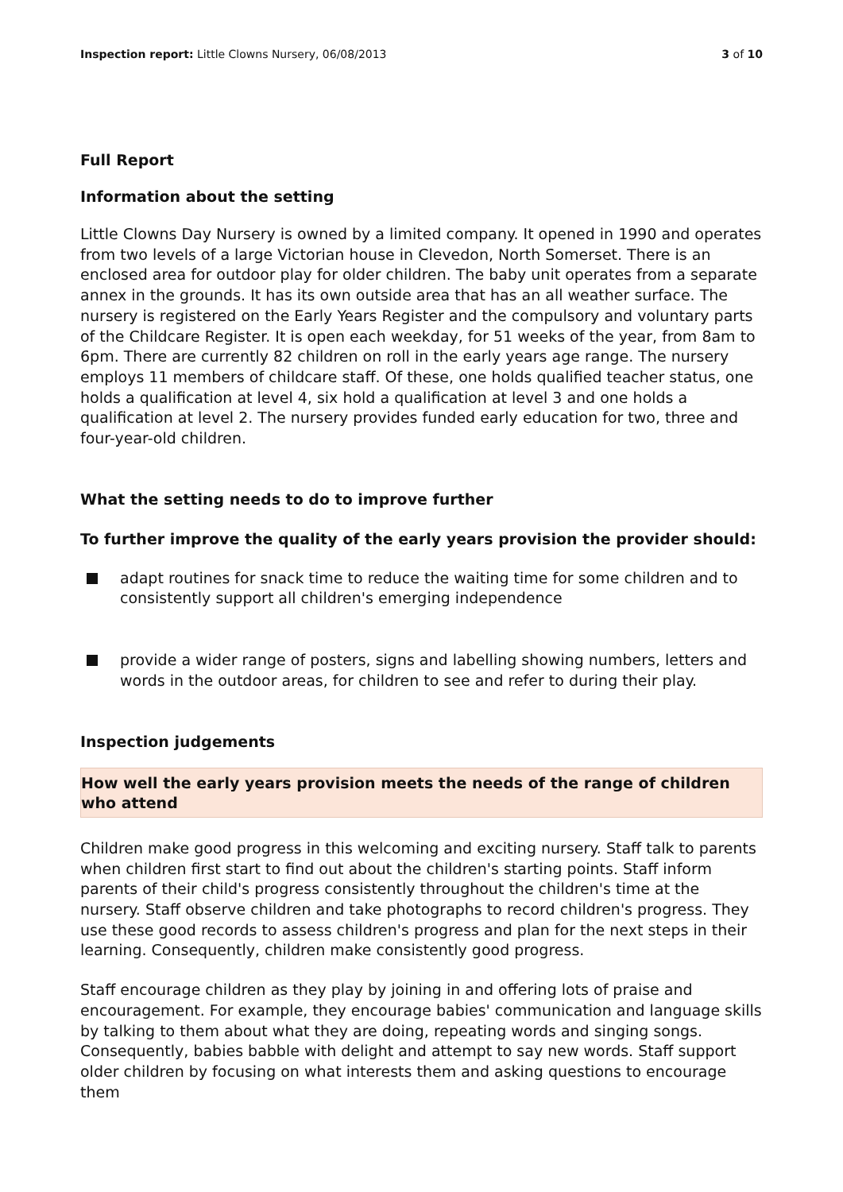Inspection report: Little Clowns Nursery, 06/08/2013 3 of 10
Full Report
Information about the setting
Little Clowns Day Nursery is owned by a limited company. It opened in 1990 and operates from two levels of a large Victorian house in Clevedon, North Somerset. There is an enclosed area for outdoor play for older children. The baby unit operates from a separate annex in the grounds. It has its own outside area that has an all weather surface. The nursery is registered on the Early Years Register and the compulsory and voluntary parts of the Childcare Register. It is open each weekday, for 51 weeks of the year, from 8am to 6pm. There are currently 82 children on roll in the early years age range. The nursery employs 11 members of childcare staff. Of these, one holds qualified teacher status, one holds a qualification at level 4, six hold a qualification at level 3 and one holds a qualification at level 2. The nursery provides funded early education for two, three and four-year-old children.
What the setting needs to do to improve further
To further improve the quality of the early years provision the provider should:
adapt routines for snack time to reduce the waiting time for some children and to consistently support all children's emerging independence
provide a wider range of posters, signs and labelling showing numbers, letters and words in the outdoor areas, for children to see and refer to during their play.
Inspection judgements
How well the early years provision meets the needs of the range of children who attend
Children make good progress in this welcoming and exciting nursery. Staff talk to parents when children first start to find out about the children's starting points. Staff inform parents of their child's progress consistently throughout the children's time at the nursery. Staff observe children and take photographs to record children's progress. They use these good records to assess children's progress and plan for the next steps in their learning. Consequently, children make consistently good progress.
Staff encourage children as they play by joining in and offering lots of praise and encouragement. For example, they encourage babies' communication and language skills by talking to them about what they are doing, repeating words and singing songs. Consequently, babies babble with delight and attempt to say new words. Staff support older children by focusing on what interests them and asking questions to encourage them